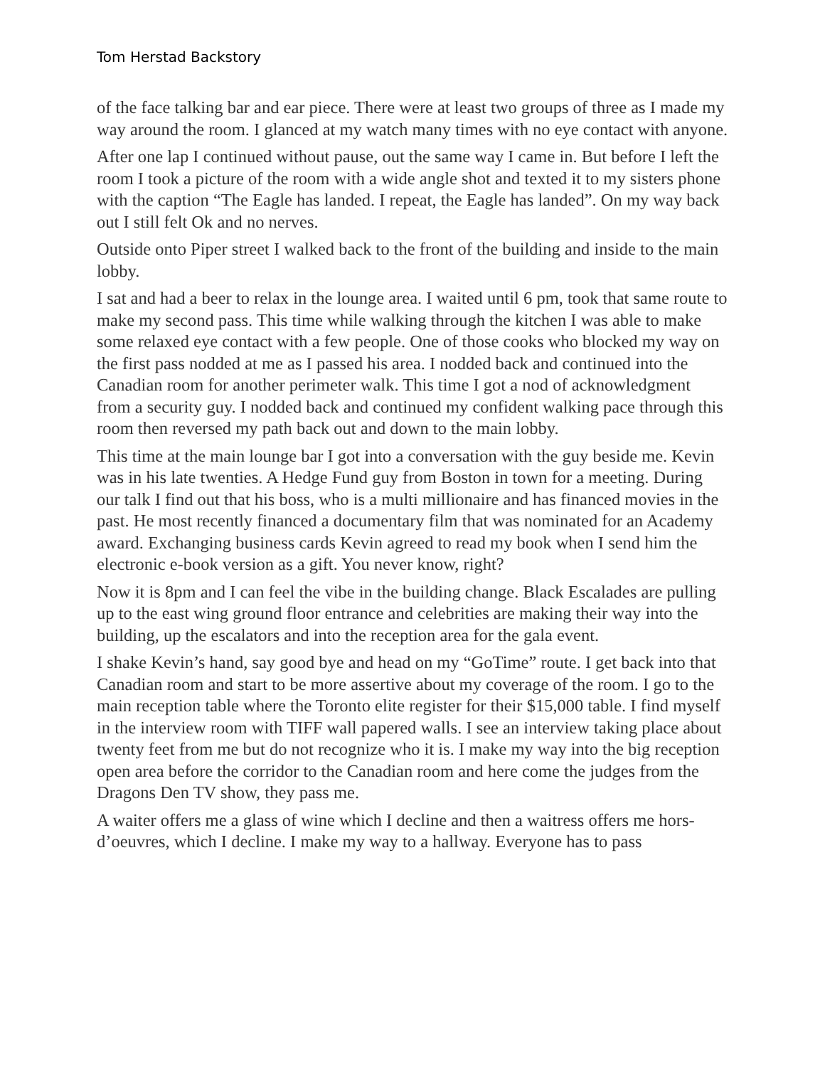Tom Herstad Backstory
of the face talking bar and ear piece. There were at least two groups of three as I made my way around the room. I glanced at my watch many times with no eye contact with anyone.
After one lap I continued without pause, out the same way I came in. But before I left the room I took a picture of the room with a wide angle shot and texted it to my sisters phone with the caption “The Eagle has landed. I repeat, the Eagle has landed”. On my way back out I still felt Ok and no nerves.
Outside onto Piper street I walked back to the front of the building and inside to the main lobby.
I sat and had a beer to relax in the lounge area. I waited until 6 pm, took that same route to make my second pass. This time while walking through the kitchen I was able to make some relaxed eye contact with a few people. One of those cooks who blocked my way on the first pass nodded at me as I passed his area. I nodded back and continued into the Canadian room for another perimeter walk. This time I got a nod of acknowledgment from a security guy. I nodded back and continued my confident walking pace through this room then reversed my path back out and down to the main lobby.
This time at the main lounge bar I got into a conversation with the guy beside me. Kevin was in his late twenties. A Hedge Fund guy from Boston in town for a meeting. During our talk I find out that his boss, who is a multi millionaire and has financed movies in the past. He most recently financed a documentary film that was nominated for an Academy award. Exchanging business cards Kevin agreed to read my book when I send him the electronic e-book version as a gift. You never know, right?
Now it is 8pm and I can feel the vibe in the building change. Black Escalades are pulling up to the east wing ground floor entrance and celebrities are making their way into the building, up the escalators and into the reception area for the gala event.
I shake Kevin’s hand, say good bye and head on my “GoTime” route. I get back into that Canadian room and start to be more assertive about my coverage of the room. I go to the main reception table where the Toronto elite register for their $15,000 table. I find myself in the interview room with TIFF wall papered walls. I see an interview taking place about twenty feet from me but do not recognize who it is. I make my way into the big reception open area before the corridor to the Canadian room and here come the judges from the Dragons Den TV show, they pass me.
A waiter offers me a glass of wine which I decline and then a waitress offers me hors-d’oeuvres, which I decline. I make my way to a hallway. Everyone has to pass